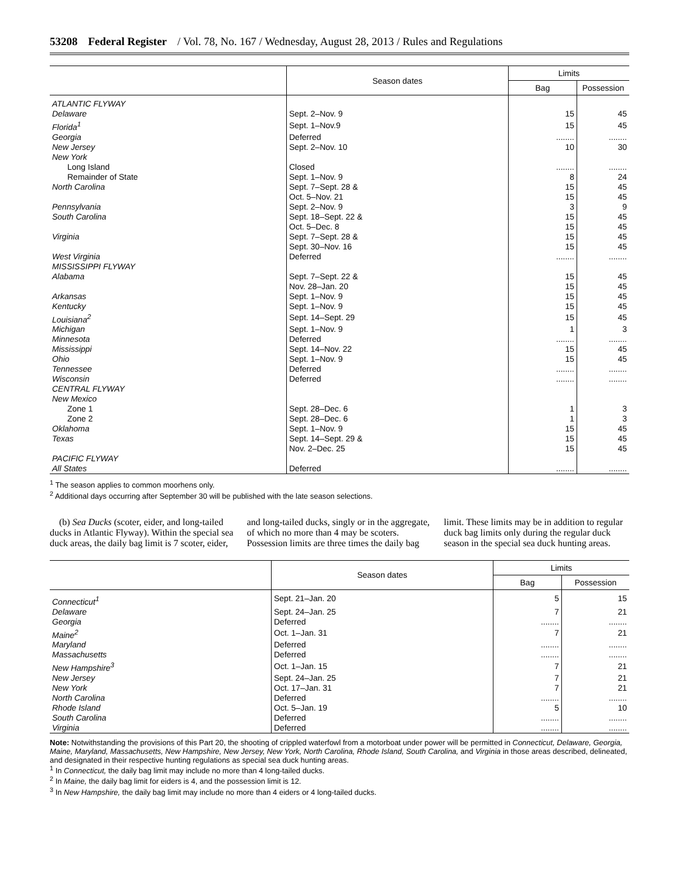53208 Federal Register / Vol. 78, No. 167 / Wednesday, August 28, 2013 / Rules and Regulations
| | Season dates | Limits | |
| --- | --- | --- | --- |
| | | Bag | Possession |
| ATLANTIC FLYWAY | | | |
| Delaware | Sept. 2–Nov. 9 | 15 | 45 |
| Florida<sup>1</sup> | Sept. 1–Nov.9 | 15 | 45 |
| Georgia | Deferred | ........ | ........ |
| New Jersey | Sept. 2–Nov. 10 | 10 | 30 |
| New York | | | |
| Long Island | Closed | ........ | ........ |
| Remainder of State | Sept. 1–Nov. 9 | 8 | 24 |
| North Carolina | Sept. 7–Sept. 28 & | 15 | 45 |
| | Oct. 5–Nov. 21 | 15 | 45 |
| Pennsylvania | Sept. 2–Nov. 9 | 3 | 9 |
| South Carolina | Sept. 18–Sept. 22 & | 15 | 45 |
| | Oct. 5–Dec. 8 | 15 | 45 |
| Virginia | Sept. 7–Sept. 28 & | 15 | 45 |
| | Sept. 30–Nov. 16 | 15 | 45 |
| West Virginia | Deferred | ........ | ........ |
| MISSISSIPPI FLYWAY | | | |
| Alabama | Sept. 7–Sept. 22 & | 15 | 45 |
| | Nov. 28–Jan. 20 | 15 | 45 |
| Arkansas | Sept. 1–Nov. 9 | 15 | 45 |
| Kentucky | Sept. 1–Nov. 9 | 15 | 45 |
| Louisiana<sup>2</sup> | Sept. 14–Sept. 29 | 15 | 45 |
| Michigan | Sept. 1–Nov. 9 | 1 | 3 |
| Minnesota | Deferred | ........ | ........ |
| Mississippi | Sept. 14–Nov. 22 | 15 | 45 |
| Ohio | Sept. 1–Nov. 9 | 15 | 45 |
| Tennessee | Deferred | ........ | ........ |
| Wisconsin | Deferred | ........ | ........ |
| CENTRAL FLYWAY | | | |
| New Mexico | | | |
| Zone 1 | Sept. 28–Dec. 6 | 1 | 3 |
| Zone 2 | Sept. 28–Dec. 6 | 1 | 3 |
| Oklahoma | Sept. 1–Nov. 9 | 15 | 45 |
| Texas | Sept. 14–Sept. 29 & | 15 | 45 |
| | Nov. 2–Dec. 25 | 15 | 45 |
| PACIFIC FLYWAY | | | |
| All States | Deferred | ........ | ........ |
<sup>1</sup> The season applies to common moorhens only.
<sup>2</sup> Additional days occurring after September 30 will be published with the late season selections.
(b) Sea Ducks (scoter, eider, and long-tailed ducks in Atlantic Flyway). Within the special sea duck areas, the daily bag limit is 7 scoter, eider, and long-tailed ducks, singly or in the aggregate, of which no more than 4 may be scoters. Possession limits are three times the daily bag limit. These limits may be in addition to regular duck bag limits only during the regular duck season in the special sea duck hunting areas.
| | Season dates | Limits | |
| --- | --- | --- | --- |
| | | Bag | Possession |
| Connecticut<sup>1</sup> | Sept. 21–Jan. 20 | 5 | 15 |
| Delaware | Sept. 24–Jan. 25 | 7 | 21 |
| Georgia | Deferred | ........ | ........ |
| Maine<sup>2</sup> | Oct. 1–Jan. 31 | 7 | 21 |
| Maryland | Deferred | ........ | ........ |
| Massachusetts | Deferred | ........ | ........ |
| New Hampshire<sup>3</sup> | Oct. 1–Jan. 15 | 7 | 21 |
| New Jersey | Sept. 24–Jan. 25 | 7 | 21 |
| New York | Oct. 17–Jan. 31 | 7 | 21 |
| North Carolina | Deferred | ........ | ........ |
| Rhode Island | Oct. 5–Jan. 19 | 5 | 10 |
| South Carolina | Deferred | ........ | ........ |
| Virginia | Deferred | ........ | ........ |
Note: Notwithstanding the provisions of this Part 20, the shooting of crippled waterfowl from a motorboat under power will be permitted in Connecticut, Delaware, Georgia, Maine, Maryland, Massachusetts, New Hampshire, New Jersey, New York, North Carolina, Rhode Island, South Carolina, and Virginia in those areas described, delineated, and designated in their respective hunting regulations as special sea duck hunting areas.
<sup>1</sup> In Connecticut, the daily bag limit may include no more than 4 long-tailed ducks.
<sup>2</sup> In Maine, the daily bag limit for eiders is 4, and the possession limit is 12.
<sup>3</sup> In New Hampshire, the daily bag limit may include no more than 4 eiders or 4 long-tailed ducks.